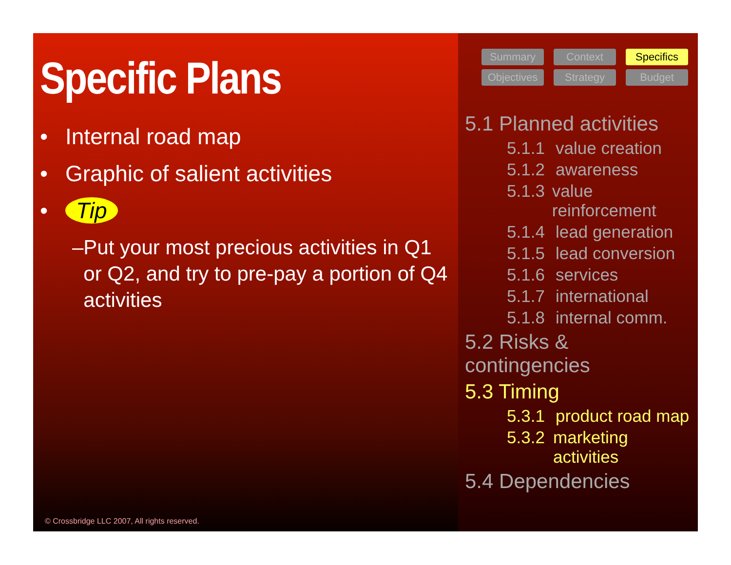Specific Plans
• Internal road map
• Graphic of salient activities
• Tip
– Put your most precious activities in Q1 or Q2, and try to pre-pay a portion of Q4 activities
© Crossbridge LLC 2007, All rights reserved.
Summary
Context
Specifics
Objectives
Strategy
Budget
5.1 Planned activities
5.1.1 value creation
5.1.2 awareness
5.1.3 value reinforcement
5.1.4 lead generation
5.1.5 lead conversion
5.1.6 services
5.1.7 international
5.1.8 internal comm.
5.2 Risks & contingencies
5.3 Timing
5.3.1 product road map
5.3.2 marketing activities
5.4 Dependencies